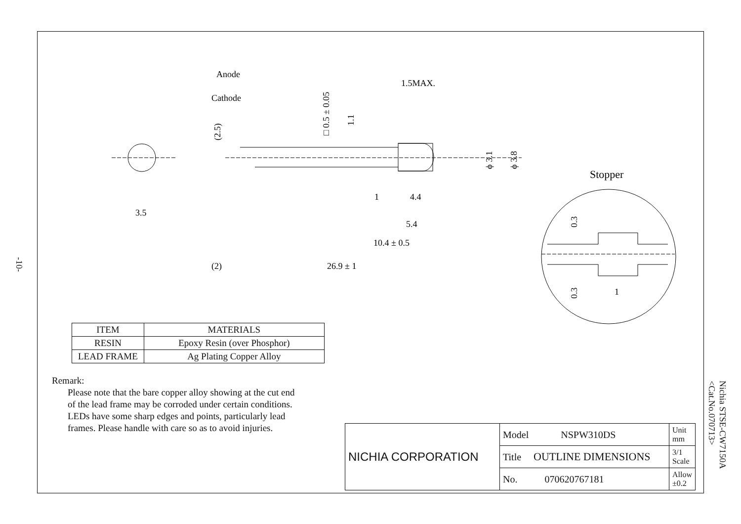-10-
Anode
Cathode
1.5MAX.
□ 0.5 ± 0.05
1.1
(2.5)
ϕ 3.1
ϕ 3.8
3.5
1
4.4
5.4
10.4 ± 0.5
(2)
26.9 ± 1
Stopper
0.3
0.3
1
| ITEM | MATERIALS |
| RESIN | Epoxy Resin (over Phosphor) |
| LEAD FRAME | Ag Plating Copper Alloy |
Remark:
Please note that the bare copper alloy showing at the cut end
of the lead frame may be corroded under certain conditions.
LEDs have some sharp edges and points, particularly lead
frames. Please handle with care so as to avoid injuries.
| NICHIA CORPORATION | Model NSPW310DS | Unit mm |
| | Title OUTLINE DIMENSIONS | 3/1 Scale |
| | No. 070620767181 | Allow ±0.2 |
Nichia STSE-CW7150A
<Cat.No.070713>